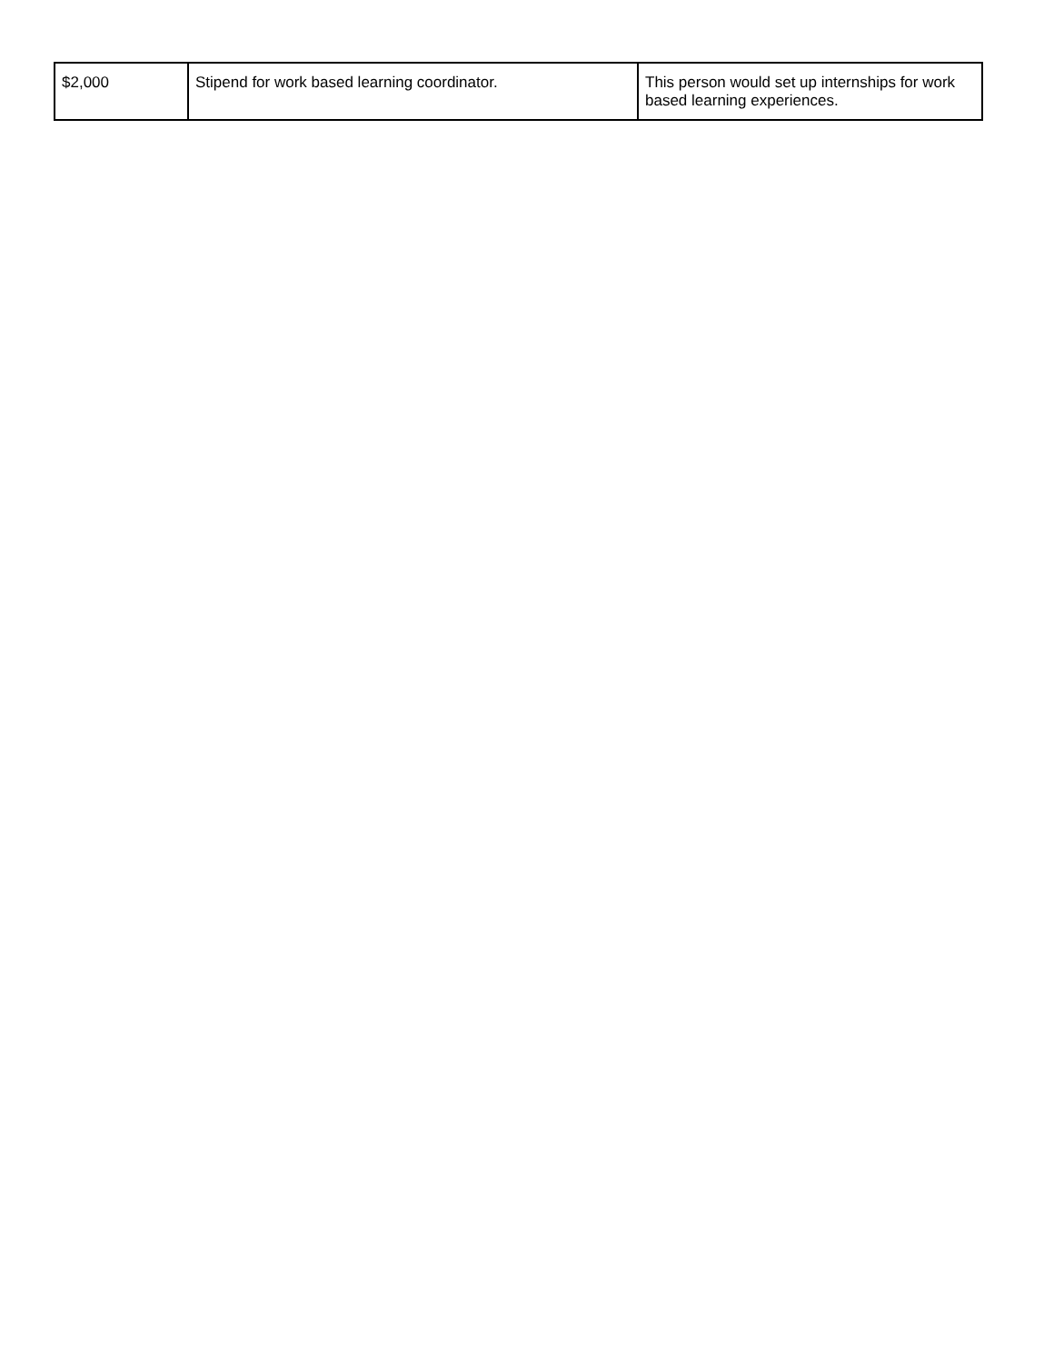| $2,000 | Stipend for work based learning coordinator. | This person would set up internships for work based learning experiences. |